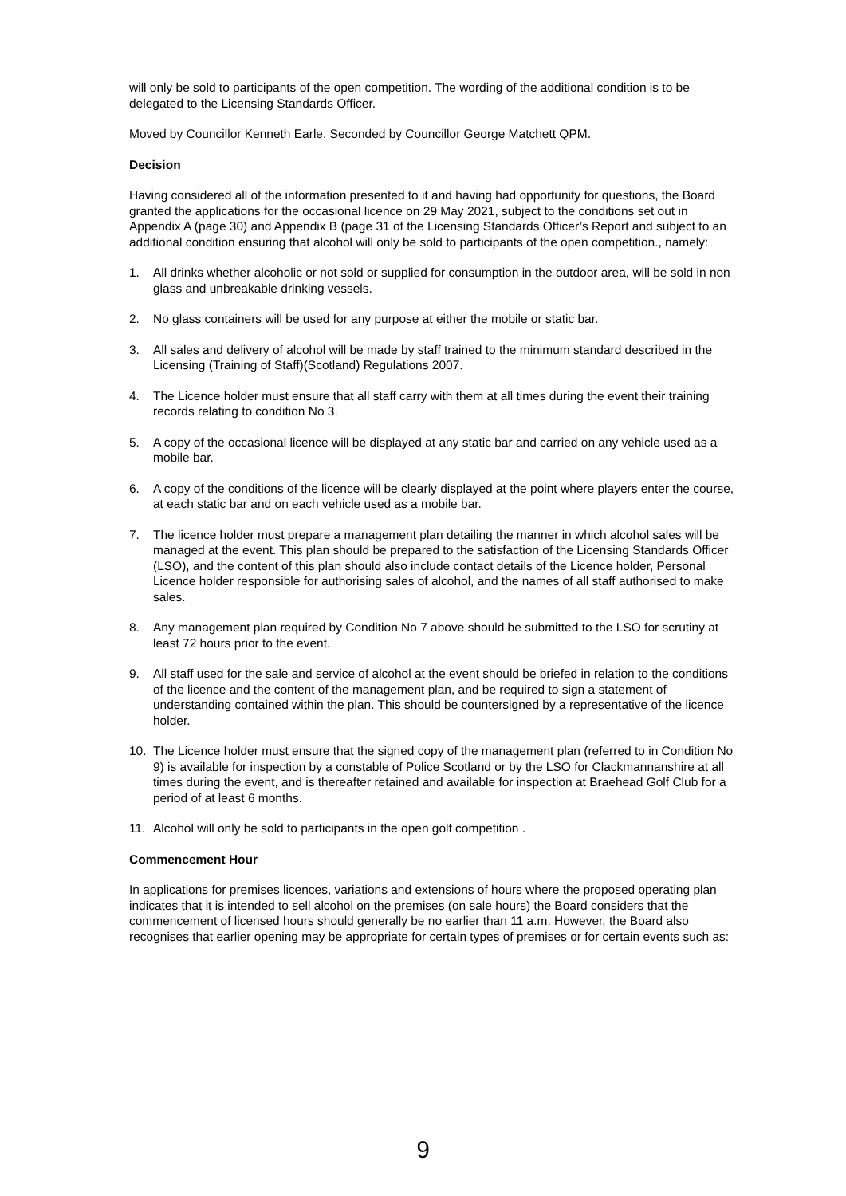will only be sold to participants of the open competition. The wording of the additional condition is to be delegated to the Licensing Standards Officer.
Moved by Councillor Kenneth Earle. Seconded by Councillor George Matchett QPM.
Decision
Having considered all of the information presented to it and having had opportunity for questions, the Board granted the applications for the occasional licence on 29 May 2021, subject to the conditions set out in Appendix A (page 30) and Appendix B (page 31 of the Licensing Standards Officer’s Report and subject to an additional condition ensuring that alcohol will only be sold to participants of the open competition., namely:
1. All drinks whether alcoholic or not sold or supplied for consumption in the outdoor area, will be sold in non glass and unbreakable drinking vessels.
2. No glass containers will be used for any purpose at either the mobile or static bar.
3. All sales and delivery of alcohol will be made by staff trained to the minimum standard described in the Licensing (Training of Staff)(Scotland) Regulations 2007.
4. The Licence holder must ensure that all staff carry with them at all times during the event their training records relating to condition No 3.
5. A copy of the occasional licence will be displayed at any static bar and carried on any vehicle used as a mobile bar.
6. A copy of the conditions of the licence will be clearly displayed at the point where players enter the course, at each static bar and on each vehicle used as a mobile bar.
7. The licence holder must prepare a management plan detailing the manner in which alcohol sales will be managed at the event. This plan should be prepared to the satisfaction of the Licensing Standards Officer (LSO), and the content of this plan should also include contact details of the Licence holder, Personal Licence holder responsible for authorising sales of alcohol, and the names of all staff authorised to make sales.
8. Any management plan required by Condition No 7 above should be submitted to the LSO for scrutiny at least 72 hours prior to the event.
9. All staff used for the sale and service of alcohol at the event should be briefed in relation to the conditions of the licence and the content of the management plan, and be required to sign a statement of understanding contained within the plan. This should be countersigned by a representative of the licence holder.
10. The Licence holder must ensure that the signed copy of the management plan (referred to in Condition No 9) is available for inspection by a constable of Police Scotland or by the LSO for Clackmannanshire at all times during the event, and is thereafter retained and available for inspection at Braehead Golf Club for a period of at least 6 months.
11. Alcohol will only be sold to participants in the open golf competition .
Commencement Hour
In applications for premises licences, variations and extensions of hours where the proposed operating plan indicates that it is intended to sell alcohol on the premises (on sale hours) the Board considers that the commencement of licensed hours should generally be no earlier than 11 a.m. However, the Board also recognises that earlier opening may be appropriate for certain types of premises or for certain events such as:
9